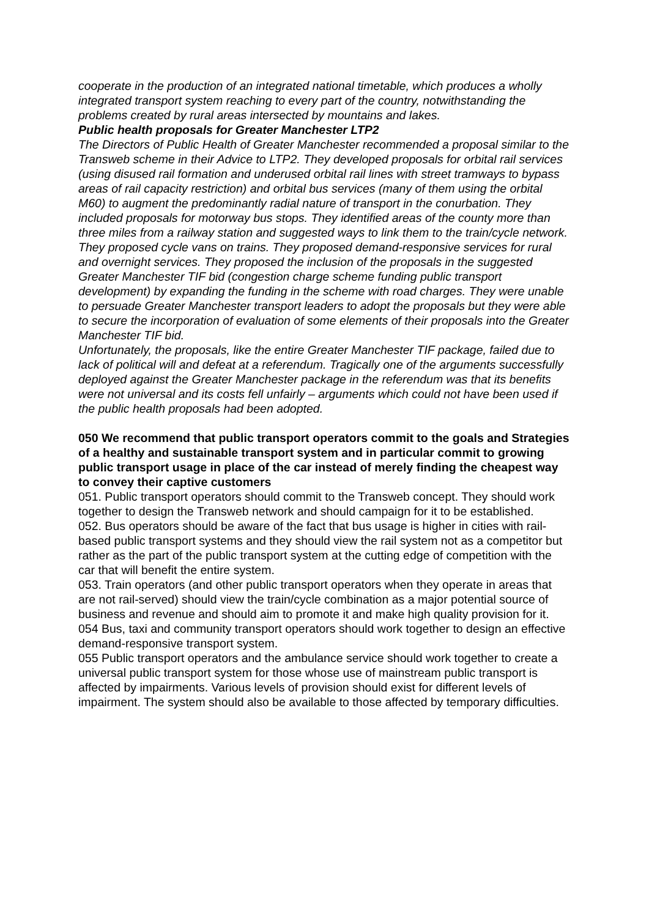cooperate in the production of an integrated national timetable, which produces a wholly integrated transport system reaching to every part of the country, notwithstanding the problems created by rural areas intersected by mountains and lakes.
Public health proposals for Greater Manchester LTP2
The Directors of Public Health of Greater Manchester recommended a proposal similar to the Transweb scheme in their Advice to LTP2. They developed proposals for orbital rail services (using disused rail formation and underused orbital rail lines with street tramways to bypass areas of rail capacity restriction) and orbital bus services (many of them using the orbital M60) to augment the predominantly radial nature of transport in the conurbation. They included proposals for motorway bus stops. They identified areas of the county more than three miles from a railway station and suggested ways to link them to the train/cycle network. They proposed cycle vans on trains. They proposed demand-responsive services for rural and overnight services. They proposed the inclusion of the proposals in the suggested Greater Manchester TIF bid (congestion charge scheme funding public transport development) by expanding the funding in the scheme with road charges. They were unable to persuade Greater Manchester transport leaders to adopt the proposals but they were able to secure the incorporation of evaluation of some elements of their proposals into the Greater Manchester TIF bid.
Unfortunately, the proposals, like the entire Greater Manchester TIF package, failed due to lack of political will and defeat at a referendum. Tragically one of the arguments successfully deployed against the Greater Manchester package in the referendum was that its benefits were not universal and its costs fell unfairly – arguments which could not have been used if the public health proposals had been adopted.
050 We recommend that public transport operators commit to the goals and Strategies of a healthy and sustainable transport system and in particular commit to growing public transport usage in place of the car instead of merely finding the cheapest way to convey their captive customers
051. Public transport operators should commit to the Transweb concept. They should work together to design the Transweb network and should campaign for it to be established.
052. Bus operators should be aware of the fact that bus usage is higher in cities with rail-based public transport systems and they should view the rail system not as a competitor but rather as the part of the public transport system at the cutting edge of competition with the car that will benefit the entire system.
053. Train operators (and other public transport operators when they operate in areas that are not rail-served) should view the train/cycle combination as a major potential source of business and revenue and should aim to promote it and make high quality provision for it.
054 Bus, taxi and community transport operators should work together to design an effective demand-responsive transport system.
055 Public transport operators and the ambulance service should work together to create a universal public transport system for those whose use of mainstream public transport is affected by impairments. Various levels of provision should exist for different levels of impairment. The system should also be available to those affected by temporary difficulties.